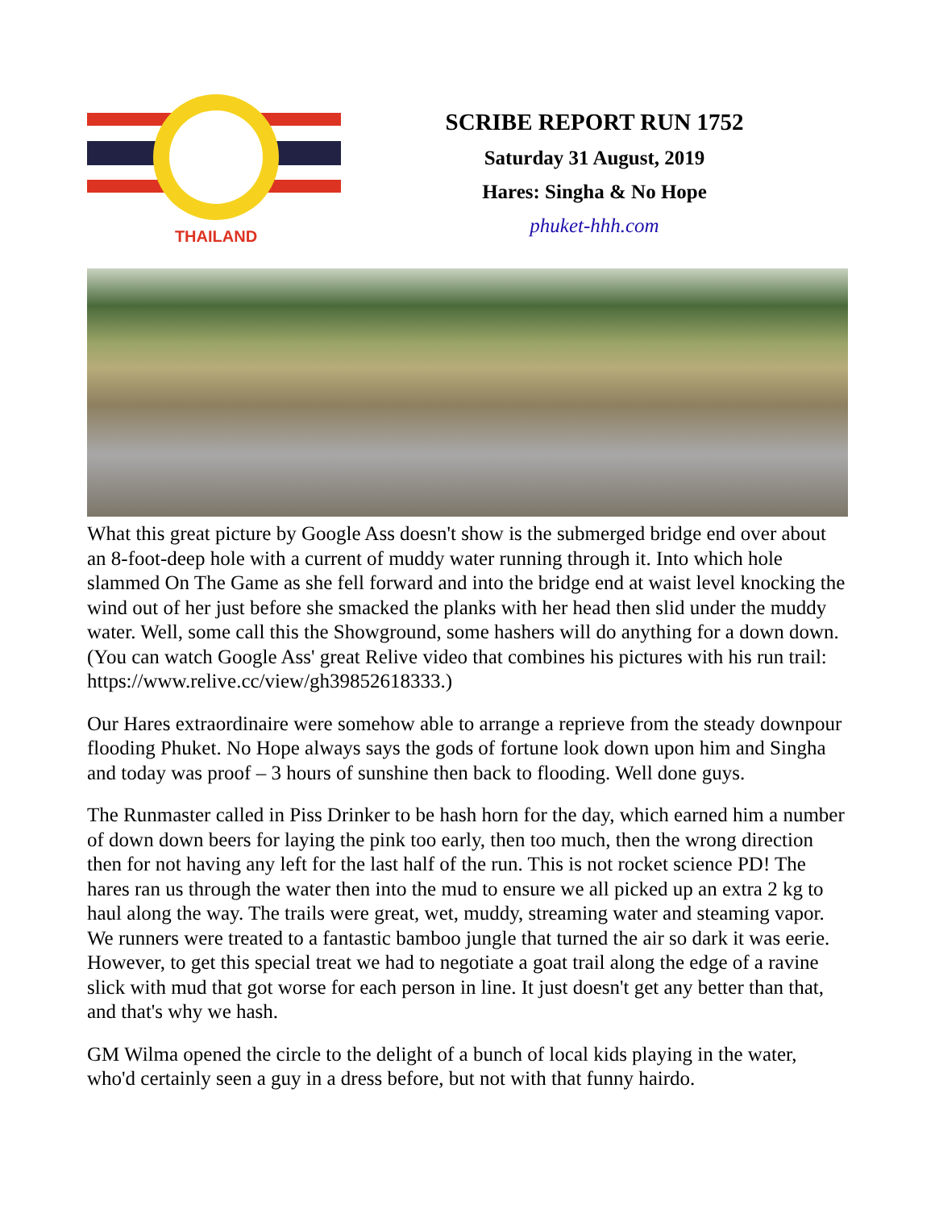THAILAND
SCRIBE REPORT RUN 1752
Saturday 31 August, 2019
Hares: Singha & No Hope
phuket-hhh.com
What this great picture by Google Ass doesn't show is the submerged bridge end over about an 8-foot-deep hole with a current of muddy water running through it. Into which hole slammed On The Game as she fell forward and into the bridge end at waist level knocking the wind out of her just before she smacked the planks with her head then slid under the muddy water. Well, some call this the Showground, some hashers will do anything for a down down. (You can watch Google Ass' great Relive video that combines his pictures with his run trail: https://www.relive.cc/view/gh39852618333.)
Our Hares extraordinaire were somehow able to arrange a reprieve from the steady downpour flooding Phuket. No Hope always says the gods of fortune look down upon him and Singha and today was proof – 3 hours of sunshine then back to flooding. Well done guys.
The Runmaster called in Piss Drinker to be hash horn for the day, which earned him a number of down down beers for laying the pink too early, then too much, then the wrong direction then for not having any left for the last half of the run. This is not rocket science PD! The hares ran us through the water then into the mud to ensure we all picked up an extra 2 kg to haul along the way. The trails were great, wet, muddy, streaming water and steaming vapor. We runners were treated to a fantastic bamboo jungle that turned the air so dark it was eerie. However, to get this special treat we had to negotiate a goat trail along the edge of a ravine slick with mud that got worse for each person in line. It just doesn't get any better than that, and that's why we hash.
GM Wilma opened the circle to the delight of a bunch of local kids playing in the water, who'd certainly seen a guy in a dress before, but not with that funny hairdo.